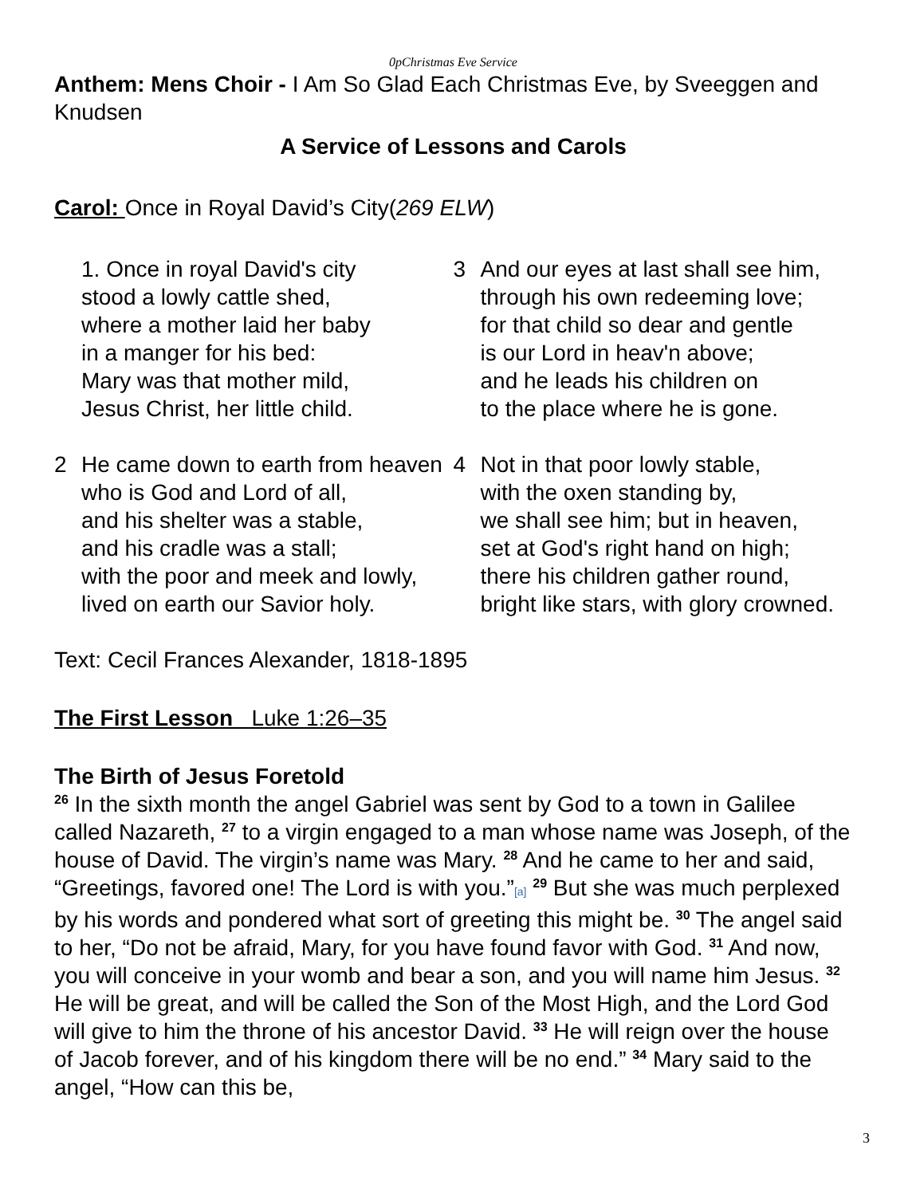0pChristmas Eve Service
Anthem: Mens Choir - I Am So Glad Each Christmas Eve, by Sveeggen and Knudsen
A Service of Lessons and Carols
Carol: Once in Royal David’s City(269 ELW)
1. Once in royal David's city
stood a lowly cattle shed,
where a mother laid her baby
in a manger for his bed:
Mary was that mother mild,
Jesus Christ, her little child.
2 He came down to earth from heaven
who is God and Lord of all,
and his shelter was a stable,
and his cradle was a stall;
with the poor and meek and lowly,
lived on earth our Savior holy.
3 And our eyes at last shall see him,
through his own redeeming love;
for that child so dear and gentle
is our Lord in heav'n above;
and he leads his children on
to the place where he is gone.
4 Not in that poor lowly stable,
with the oxen standing by,
we shall see him; but in heaven,
set at God's right hand on high;
there his children gather round,
bright like stars, with glory crowned.
Text: Cecil Frances Alexander, 1818-1895
The First Lesson Luke 1:26–35
The Birth of Jesus Foretold
<sup>26</sup> In the sixth month the angel Gabriel was sent by God to a town in Galilee called Nazareth, <sup>27</sup> to a virgin engaged to a man whose name was Joseph, of the house of David. The virgin’s name was Mary. <sup>28</sup> And he came to her and said, “Greetings, favored one! The Lord is with you.”[a] <sup>29</sup> But she was much perplexed by his words and pondered what sort of greeting this might be. <sup>30</sup> The angel said to her, “Do not be afraid, Mary, for you have found favor with God. <sup>31</sup> And now, you will conceive in your womb and bear a son, and you will name him Jesus. <sup>32</sup> He will be great, and will be called the Son of the Most High, and the Lord God will give to him the throne of his ancestor David. <sup>33</sup> He will reign over the house of Jacob forever, and of his kingdom there will be no end.” <sup>34</sup> Mary said to the angel, “How can this be,
3